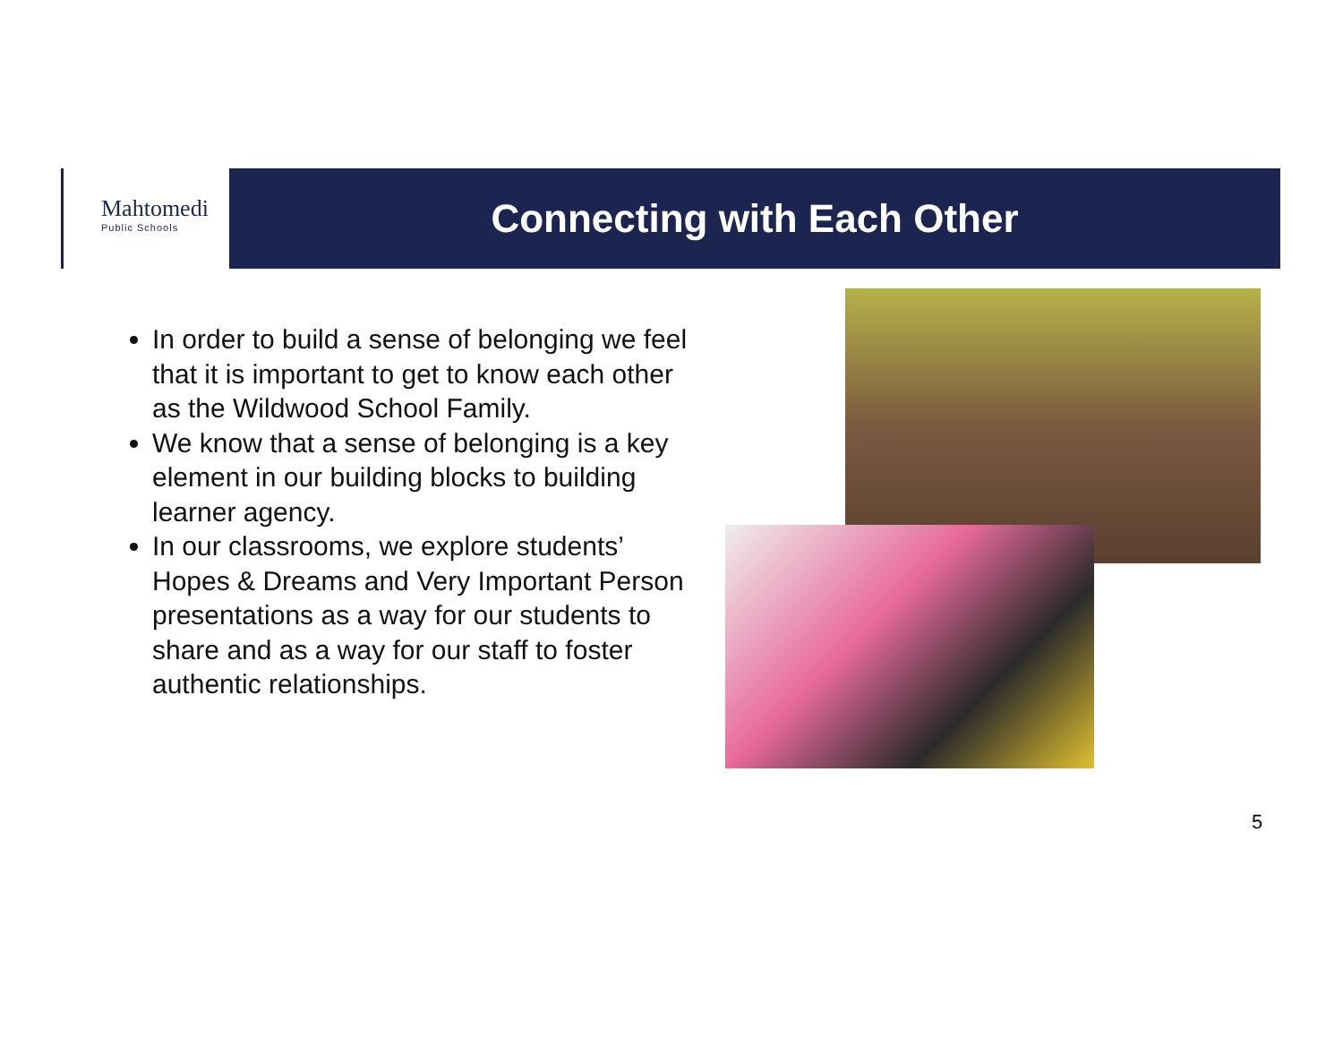Mahtomedi
Public Schools
Connecting with Each Other
In order to build a sense of belonging we feel that it is important to get to know each other as the Wildwood School Family.
We know that a sense of belonging is a key element in our building blocks to building learner agency.
In our classrooms, we explore students’ Hopes & Dreams and Very Important Person presentations as a way for our students to share and as a way for our staff to foster authentic relationships.
5